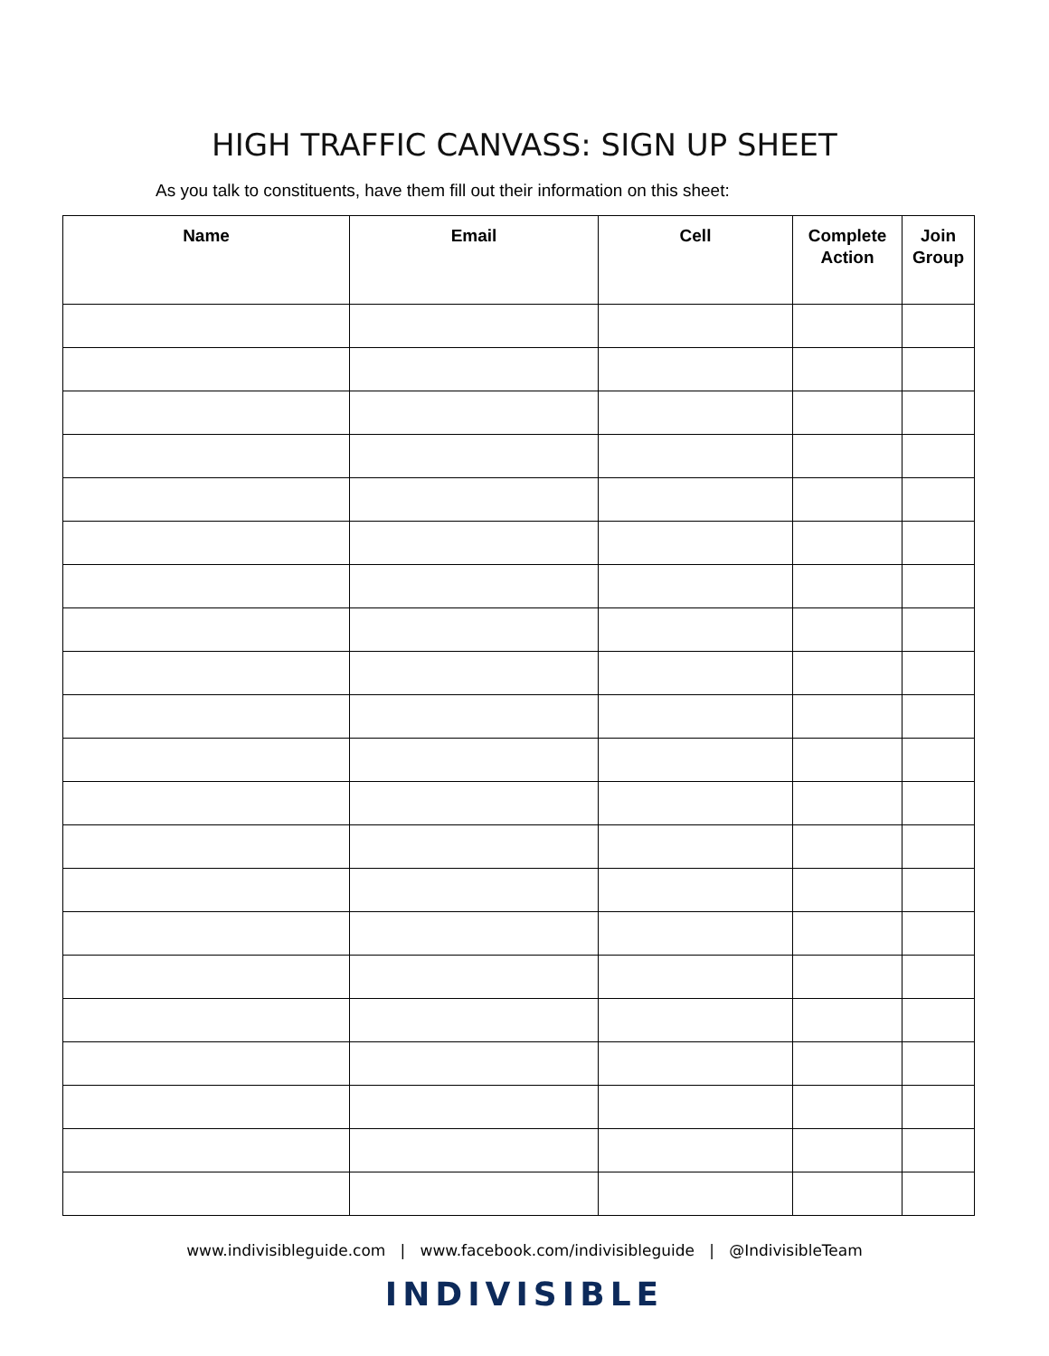HIGH TRAFFIC CANVASS: SIGN UP SHEET
As you talk to constituents, have them fill out their information on this sheet:
| Name | Email | Cell | Complete Action | Join Group |
| --- | --- | --- | --- | --- |
www.indivisibleguide.com | www.facebook.com/indivisibleguide | @IndivisibleTeam
INDIVISIBLE